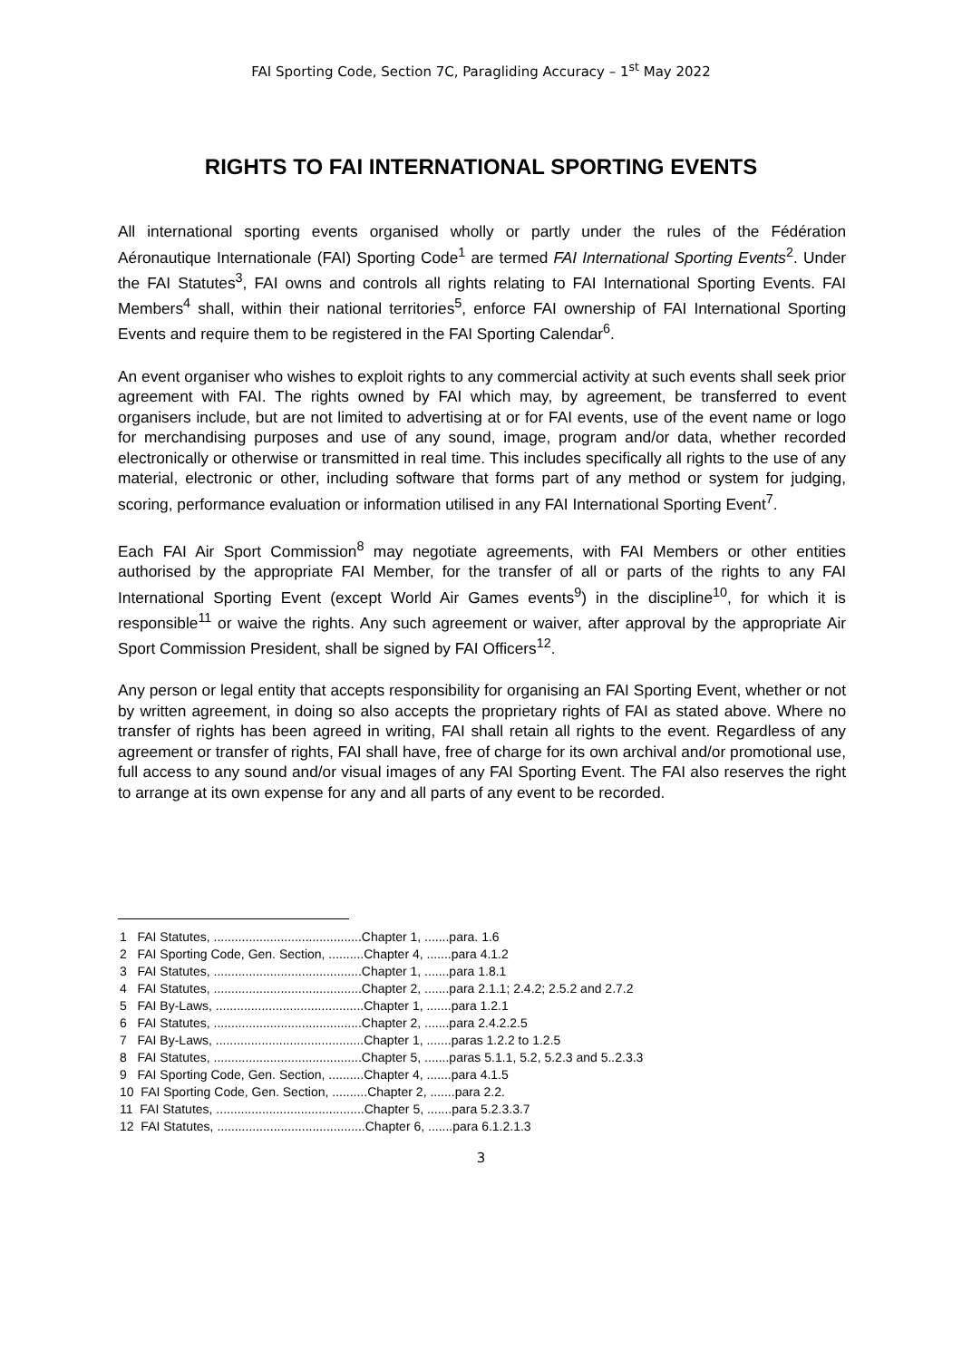FAI Sporting Code, Section 7C, Paragliding Accuracy – 1<sup>st</sup> May 2022
RIGHTS TO FAI INTERNATIONAL SPORTING EVENTS
All international sporting events organised wholly or partly under the rules of the Fédération Aéronautique Internationale (FAI) Sporting Code<sup>1</sup> are termed FAI International Sporting Events<sup>2</sup>. Under the FAI Statutes<sup>3</sup>, FAI owns and controls all rights relating to FAI International Sporting Events. FAI Members<sup>4</sup> shall, within their national territories<sup>5</sup>, enforce FAI ownership of FAI International Sporting Events and require them to be registered in the FAI Sporting Calendar<sup>6</sup>.
An event organiser who wishes to exploit rights to any commercial activity at such events shall seek prior agreement with FAI. The rights owned by FAI which may, by agreement, be transferred to event organisers include, but are not limited to advertising at or for FAI events, use of the event name or logo for merchandising purposes and use of any sound, image, program and/or data, whether recorded electronically or otherwise or transmitted in real time. This includes specifically all rights to the use of any material, electronic or other, including software that forms part of any method or system for judging, scoring, performance evaluation or information utilised in any FAI International Sporting Event<sup>7</sup>.
Each FAI Air Sport Commission<sup>8</sup> may negotiate agreements, with FAI Members or other entities authorised by the appropriate FAI Member, for the transfer of all or parts of the rights to any FAI International Sporting Event (except World Air Games events<sup>9</sup>) in the discipline<sup>10</sup>, for which it is responsible<sup>11</sup> or waive the rights. Any such agreement or waiver, after approval by the appropriate Air Sport Commission President, shall be signed by FAI Officers<sup>12</sup>.
Any person or legal entity that accepts responsibility for organising an FAI Sporting Event, whether or not by written agreement, in doing so also accepts the proprietary rights of FAI as stated above. Where no transfer of rights has been agreed in writing, FAI shall retain all rights to the event. Regardless of any agreement or transfer of rights, FAI shall have, free of charge for its own archival and/or promotional use, full access to any sound and/or visual images of any FAI Sporting Event. The FAI also reserves the right to arrange at its own expense for any and all parts of any event to be recorded.
1 FAI Statutes, ..........................................Chapter 1, .......para. 1.6
2 FAI Sporting Code, Gen. Section, ..........Chapter 4, .......para 4.1.2
3 FAI Statutes, ..........................................Chapter 1, .......para 1.8.1
4 FAI Statutes, ..........................................Chapter 2, .......para 2.1.1; 2.4.2; 2.5.2 and 2.7.2
5 FAI By-Laws, ..........................................Chapter 1, .......para 1.2.1
6 FAI Statutes, ..........................................Chapter 2, .......para 2.4.2.2.5
7 FAI By-Laws, ..........................................Chapter 1, .......paras 1.2.2 to 1.2.5
8 FAI Statutes, ..........................................Chapter 5, .......paras 5.1.1, 5.2, 5.2.3 and 5..2.3.3
9 FAI Sporting Code, Gen. Section, ..........Chapter 4, .......para 4.1.5
10 FAI Sporting Code, Gen. Section, ..........Chapter 2, .......para 2.2.
11 FAI Statutes, ..........................................Chapter 5, .......para 5.2.3.3.7
12 FAI Statutes, ..........................................Chapter 6, .......para 6.1.2.1.3
3